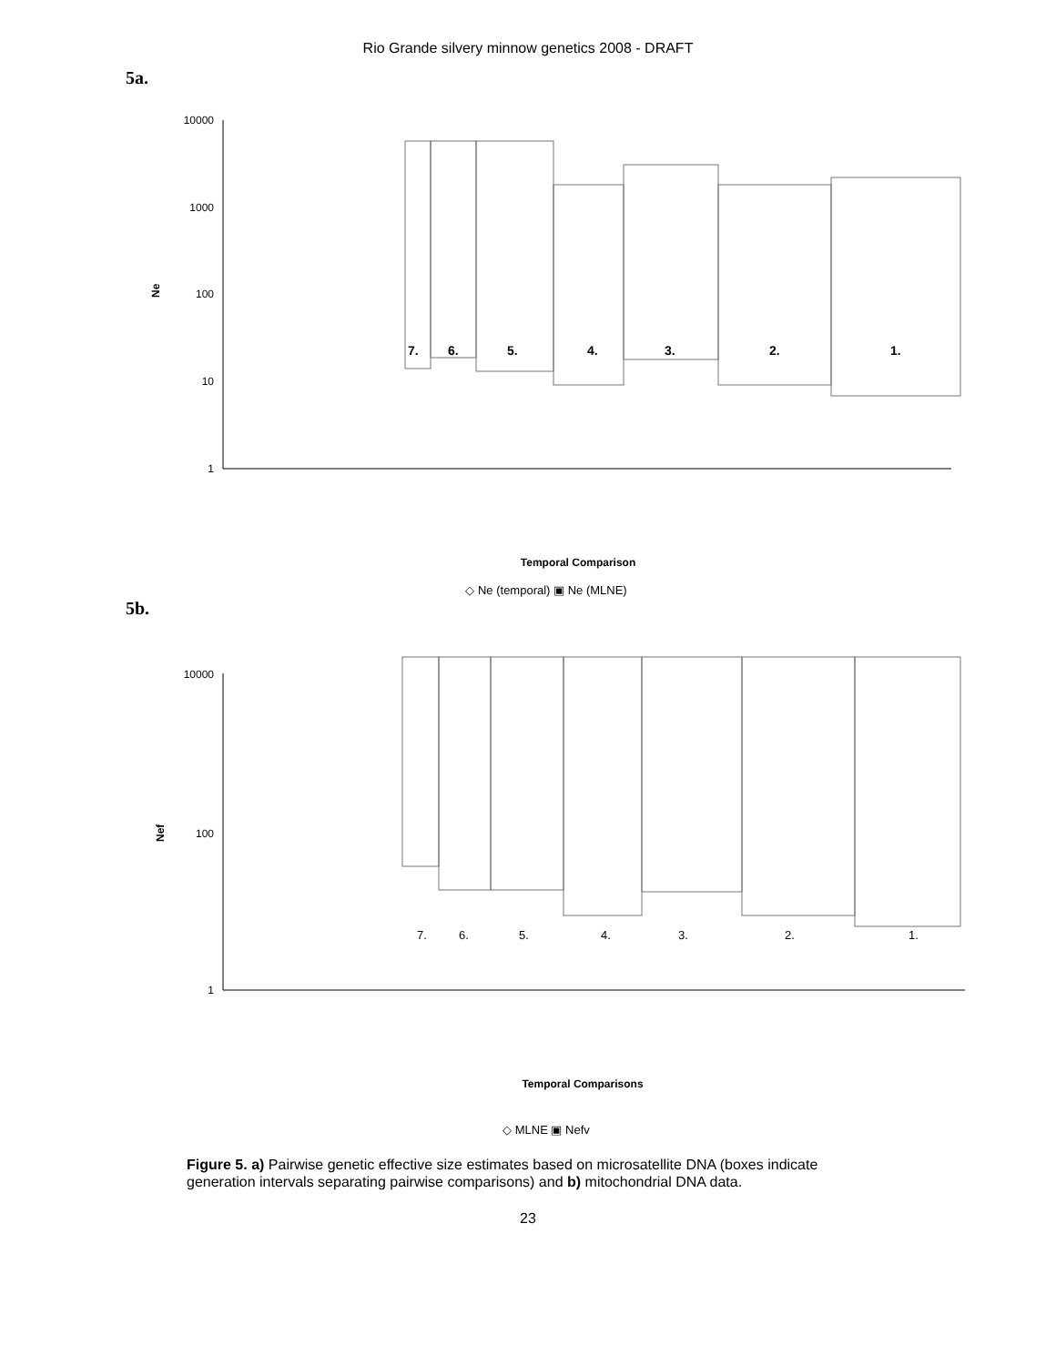Rio Grande silvery minnow genetics 2008 - DRAFT
5a.
10000
1000
100
10
1
Ne
7.
6.
5.
4.
3.
2.
1.
Temporal Comparison
◇ Ne (temporal) ▣ Ne (MLNE)
5b.
10000
100
1
Nef
7.
6.
5.
4.
3.
2.
1.
Temporal Comparisons
◇ MLNE ▣ Nefv
Figure 5. a) Pairwise genetic effective size estimates based on microsatellite DNA (boxes indicate generation intervals separating pairwise comparisons) and b) mitochondrial DNA data.
23